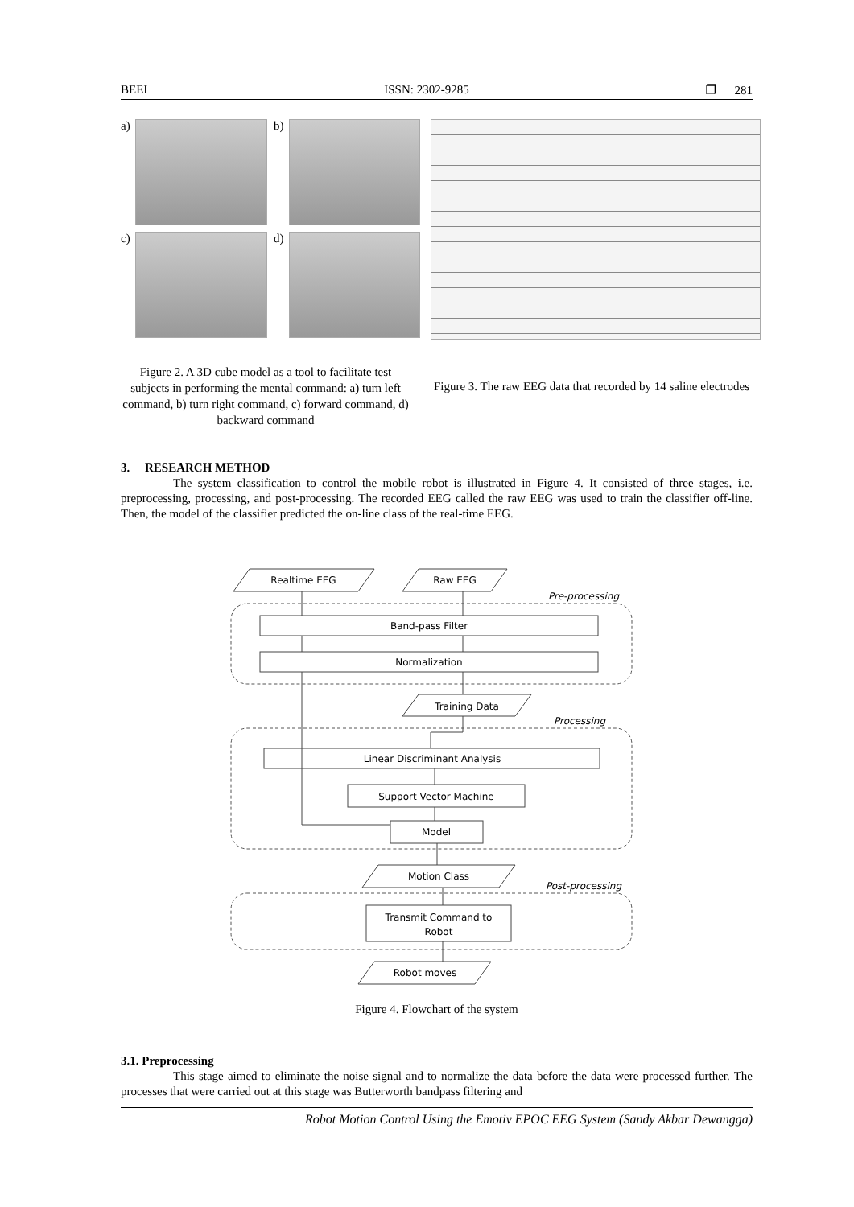BEEI ISSN: 2302-9285 ❐ 281
a)
b)
c)
d)
Figure 2. A 3D cube model as a tool to facilitate test subjects in performing the mental command: a) turn left command, b) turn right command, c) forward command, d) backward command
Figure 3. The raw EEG data that recorded by 14 saline electrodes
3. RESEARCH METHOD
The system classification to control the mobile robot is illustrated in Figure 4. It consisted of three stages, i.e. preprocessing, processing, and post-processing. The recorded EEG called the raw EEG was used to train the classifier off-line. Then, the model of the classifier predicted the on-line class of the real-time EEG.
Realtime EEG
Raw EEG
Band-pass Filter
Normalization
Training Data
Linear Discriminant Analysis
Support Vector Machine
Model
Motion Class
Transmit Command to
Robot
Robot moves
Pre-processing
Processing
Post-processing
Figure 4. Flowchart of the system
3.1. Preprocessing
This stage aimed to eliminate the noise signal and to normalize the data before the data were processed further. The processes that were carried out at this stage was Butterworth bandpass filtering and
Robot Motion Control Using the Emotiv EPOC EEG System (Sandy Akbar Dewangga)